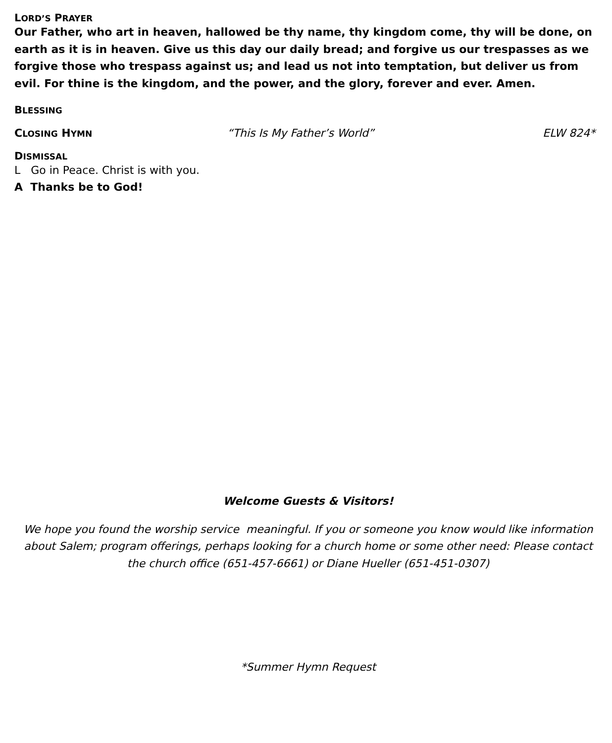LORD’S PRAYER
Our Father, who art in heaven, hallowed be thy name, thy kingdom come, thy will be done, on earth as it is in heaven. Give us this day our daily bread; and forgive us our trespasses as we forgive those who trespass against us; and lead us not into temptation, but deliver us from evil. For thine is the kingdom, and the power, and the glory, forever and ever. Amen.
BLESSING
CLOSING HYMN “This Is My Father’s World” ELW 824*
DISMISSAL
L Go in Peace. Christ is with you.
A Thanks be to God!
Welcome Guests & Visitors!
We hope you found the worship service meaningful. If you or someone you know would like information about Salem; program offerings, perhaps looking for a church home or some other need: Please contact the church office (651-457-6661) or Diane Hueller (651-451-0307)
*Summer Hymn Request